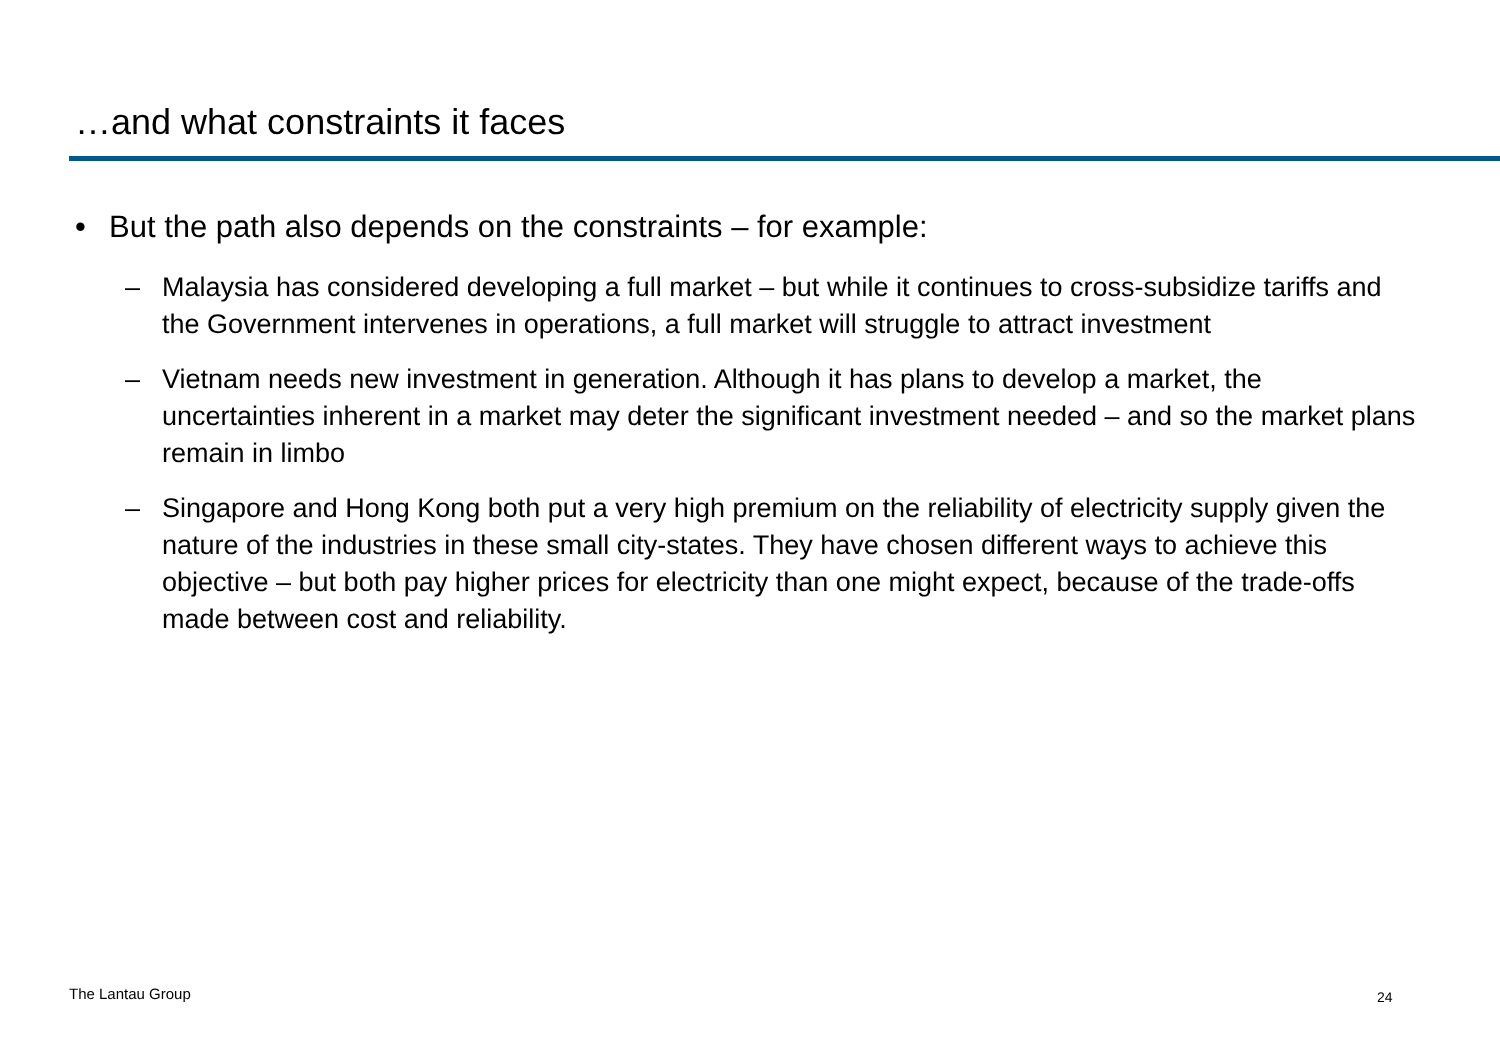…and what constraints it faces
• But the path also depends on the constraints – for example:
– Malaysia has considered developing a full market – but while it continues to cross-subsidize tariffs and the Government intervenes in operations, a full market will struggle to attract investment
– Vietnam needs new investment in generation. Although it has plans to develop a market, the uncertainties inherent in a market may deter the significant investment needed – and so the market plans remain in limbo
– Singapore and Hong Kong both put a very high premium on the reliability of electricity supply given the nature of the industries in these small city-states. They have chosen different ways to achieve this objective – but both pay higher prices for electricity than one might expect, because of the trade-offs made between cost and reliability.
The Lantau Group 24